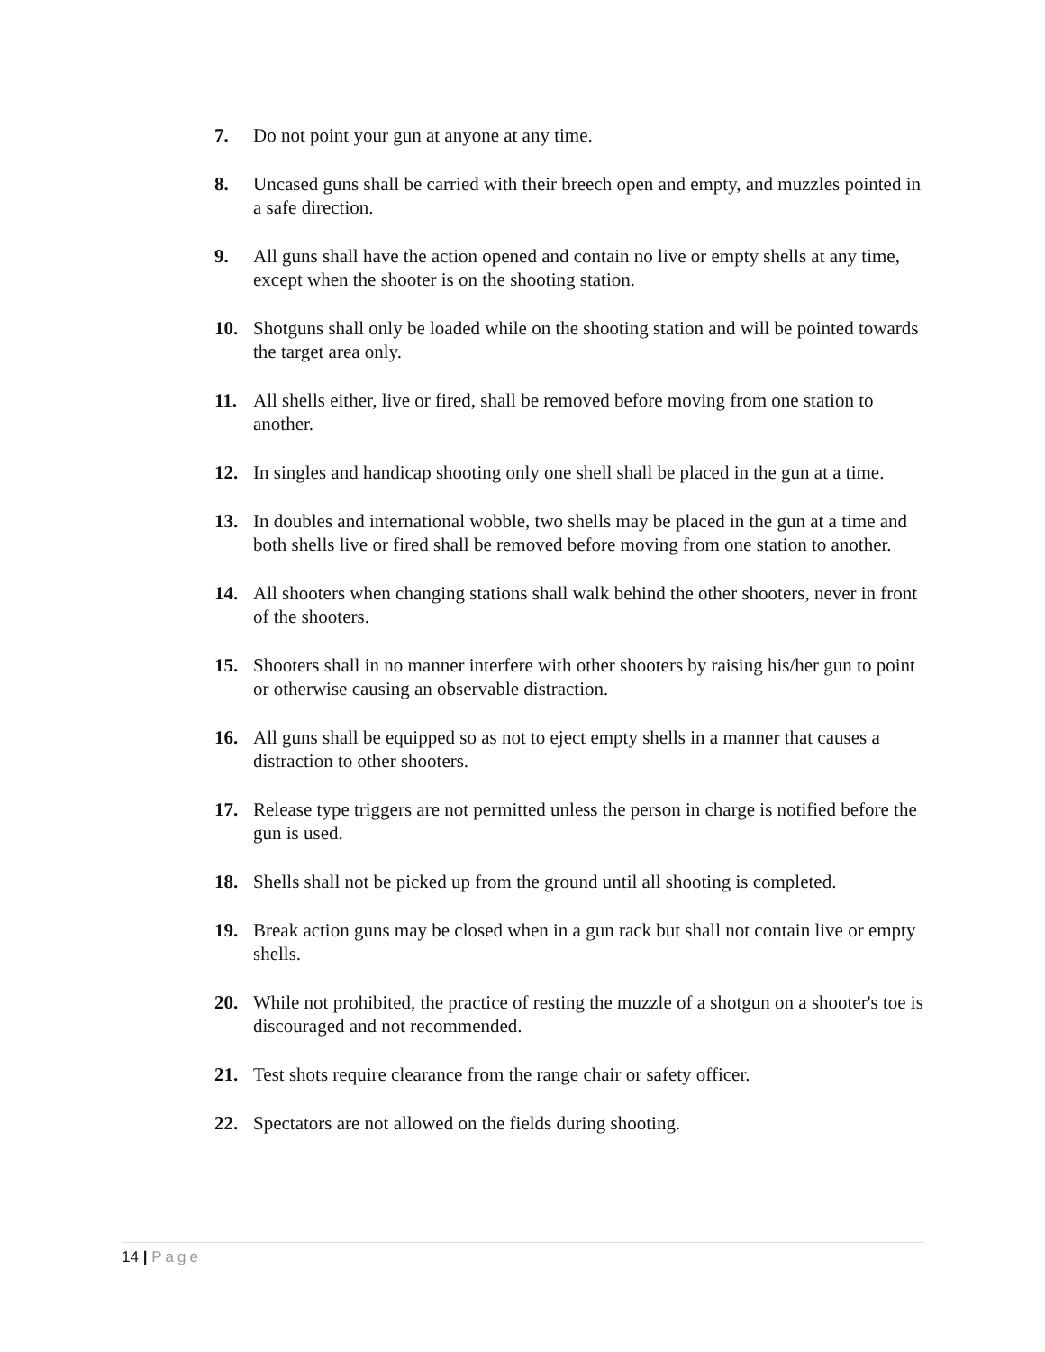7. Do not point your gun at anyone at any time.
8. Uncased guns shall be carried with their breech open and empty, and muzzles pointed in a safe direction.
9. All guns shall have the action opened and contain no live or empty shells at any time, except when the shooter is on the shooting station.
10. Shotguns shall only be loaded while on the shooting station and will be pointed towards the target area only.
11. All shells either, live or fired, shall be removed before moving from one station to another.
12. In singles and handicap shooting only one shell shall be placed in the gun at a time.
13. In doubles and international wobble, two shells may be placed in the gun at a time and both shells live or fired shall be removed before moving from one station to another.
14. All shooters when changing stations shall walk behind the other shooters, never in front of the shooters.
15. Shooters shall in no manner interfere with other shooters by raising his/her gun to point or otherwise causing an observable distraction.
16. All guns shall be equipped so as not to eject empty shells in a manner that causes a distraction to other shooters.
17. Release type triggers are not permitted unless the person in charge is notified before the gun is used.
18. Shells shall not be picked up from the ground until all shooting is completed.
19. Break action guns may be closed when in a gun rack but shall not contain live or empty shells.
20. While not prohibited, the practice of resting the muzzle of a shotgun on a shooter's toe is discouraged and not recommended.
21. Test shots require clearance from the range chair or safety officer.
22. Spectators are not allowed on the fields during shooting.
14 | Page